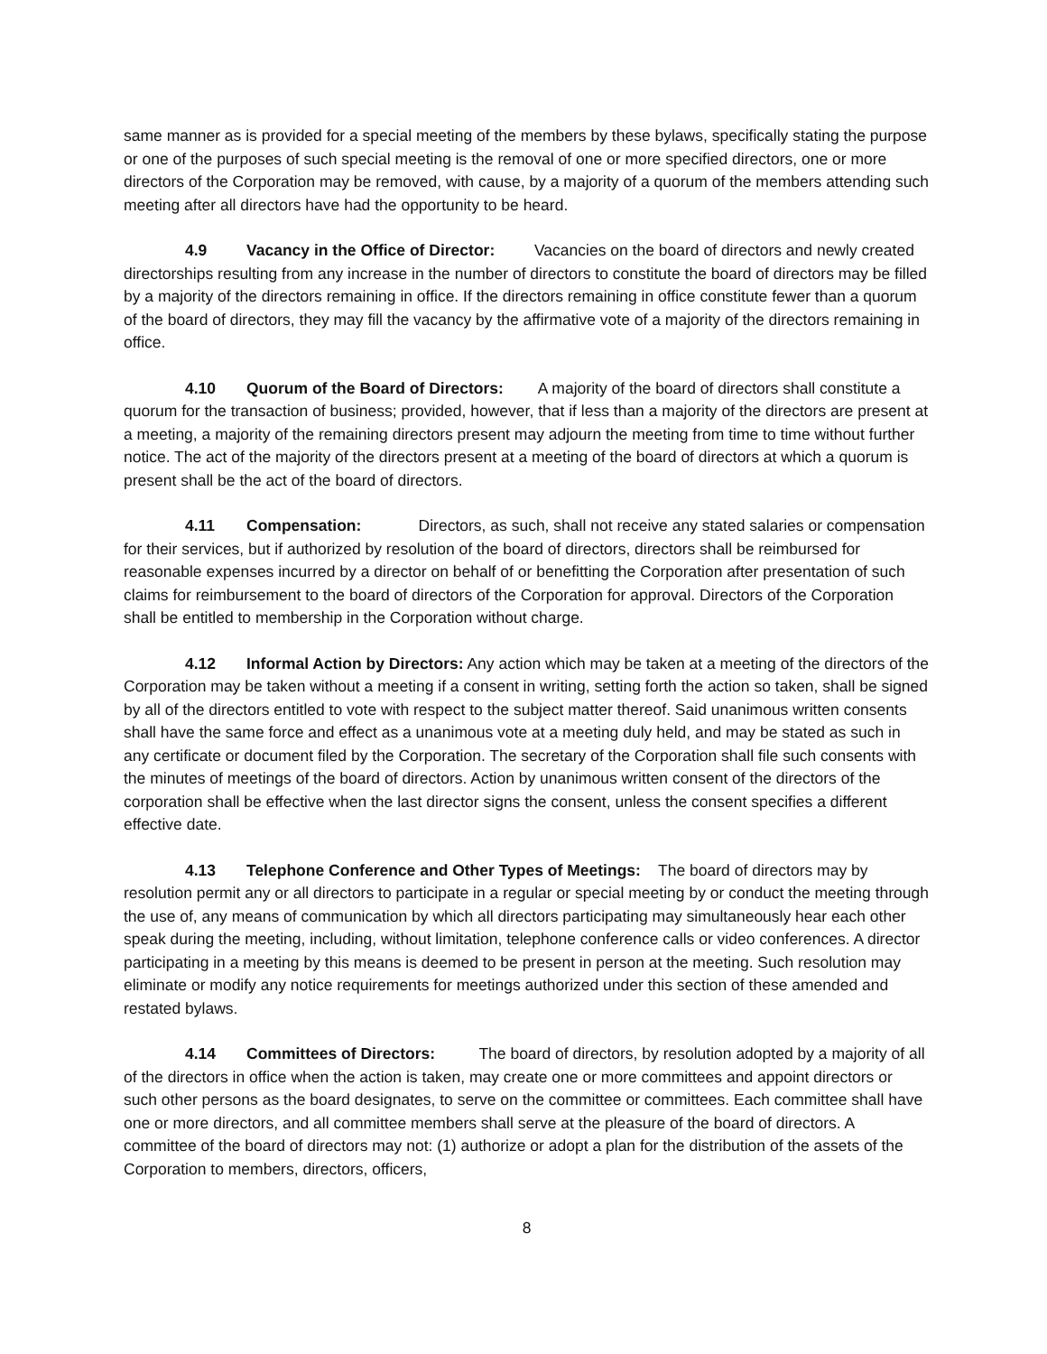same manner as is provided for a special meeting of the members by these bylaws, specifically stating the purpose or one of the purposes of such special meeting is the removal of one or more specified directors, one or more directors of the Corporation may be removed, with cause, by a majority of a quorum of the members attending such meeting after all directors have had the opportunity to be heard.
4.9 Vacancy in the Office of Director: Vacancies on the board of directors and newly created directorships resulting from any increase in the number of directors to constitute the board of directors may be filled by a majority of the directors remaining in office. If the directors remaining in office constitute fewer than a quorum of the board of directors, they may fill the vacancy by the affirmative vote of a majority of the directors remaining in office.
4.10 Quorum of the Board of Directors: A majority of the board of directors shall constitute a quorum for the transaction of business; provided, however, that if less than a majority of the directors are present at a meeting, a majority of the remaining directors present may adjourn the meeting from time to time without further notice. The act of the majority of the directors present at a meeting of the board of directors at which a quorum is present shall be the act of the board of directors.
4.11 Compensation: Directors, as such, shall not receive any stated salaries or compensation for their services, but if authorized by resolution of the board of directors, directors shall be reimbursed for reasonable expenses incurred by a director on behalf of or benefitting the Corporation after presentation of such claims for reimbursement to the board of directors of the Corporation for approval. Directors of the Corporation shall be entitled to membership in the Corporation without charge.
4.12 Informal Action by Directors: Any action which may be taken at a meeting of the directors of the Corporation may be taken without a meeting if a consent in writing, setting forth the action so taken, shall be signed by all of the directors entitled to vote with respect to the subject matter thereof. Said unanimous written consents shall have the same force and effect as a unanimous vote at a meeting duly held, and may be stated as such in any certificate or document filed by the Corporation. The secretary of the Corporation shall file such consents with the minutes of meetings of the board of directors. Action by unanimous written consent of the directors of the corporation shall be effective when the last director signs the consent, unless the consent specifies a different effective date.
4.13 Telephone Conference and Other Types of Meetings: The board of directors may by resolution permit any or all directors to participate in a regular or special meeting by or conduct the meeting through the use of, any means of communication by which all directors participating may simultaneously hear each other speak during the meeting, including, without limitation, telephone conference calls or video conferences. A director participating in a meeting by this means is deemed to be present in person at the meeting. Such resolution may eliminate or modify any notice requirements for meetings authorized under this section of these amended and restated bylaws.
4.14 Committees of Directors: The board of directors, by resolution adopted by a majority of all of the directors in office when the action is taken, may create one or more committees and appoint directors or such other persons as the board designates, to serve on the committee or committees. Each committee shall have one or more directors, and all committee members shall serve at the pleasure of the board of directors. A committee of the board of directors may not: (1) authorize or adopt a plan for the distribution of the assets of the Corporation to members, directors, officers,
8